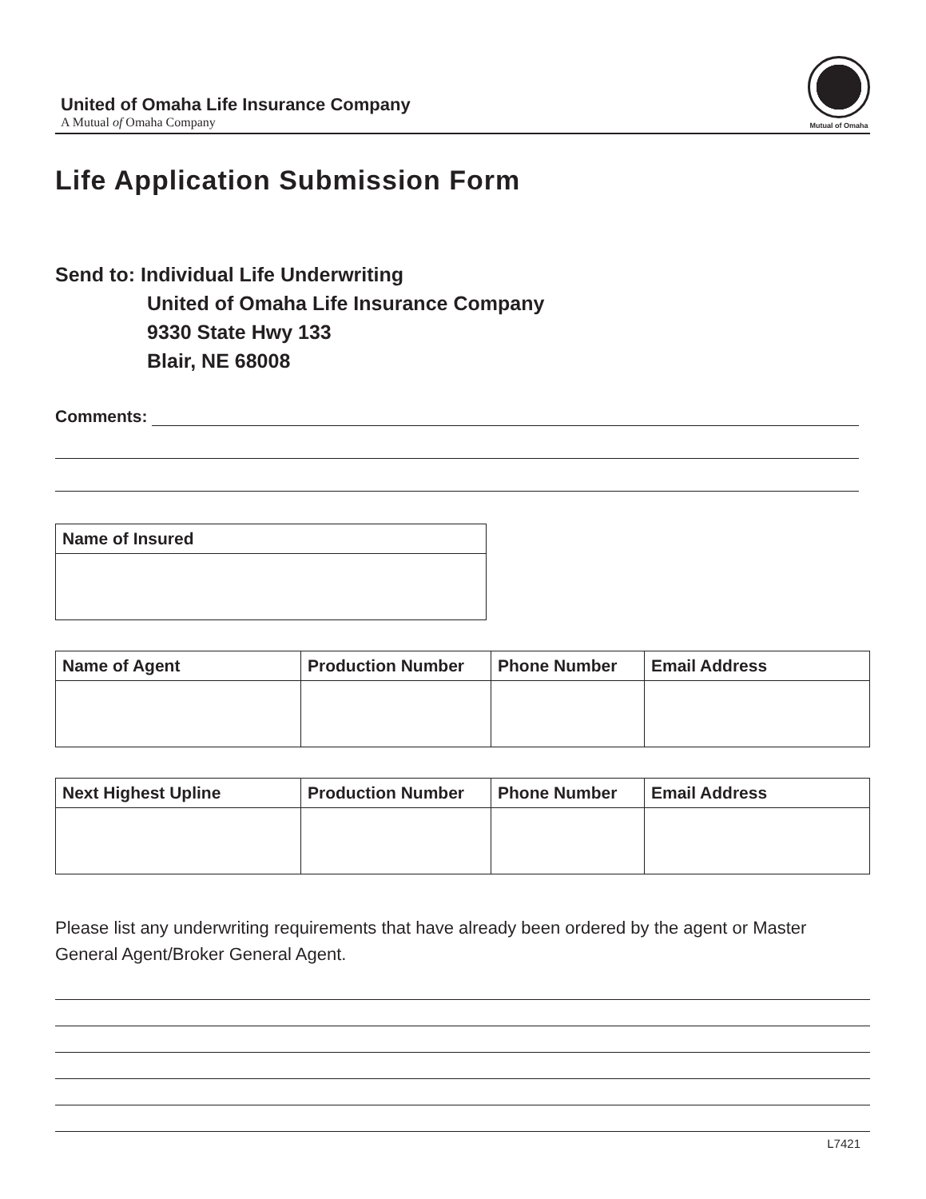United of Omaha Life Insurance Company
A Mutual of Omaha Company
Mutual of Omaha
Life Application Submission Form
Send to: Individual Life Underwriting
United of Omaha Life Insurance Company
9330 State Hwy 133
Blair, NE 68008
Comments:
| Name of Insured |
| --- |
| Name of Agent | Production Number | Phone Number | Email Address |
| --- | --- | --- | --- |
| Next Highest Upline | Production Number | Phone Number | Email Address |
| --- | --- | --- | --- |
Please list any underwriting requirements that have already been ordered by the agent or Master General Agent/Broker General Agent.
L7421